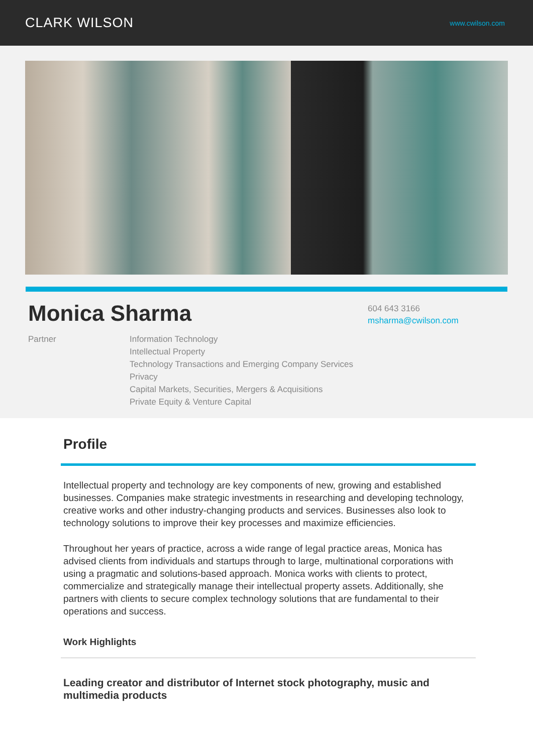CLARK WILSON
www.cwilson.com
Monica Sharma
Partner Information Technology
Intellectual Property
Technology Transactions and Emerging Company Services
Privacy
Capital Markets, Securities, Mergers & Acquisitions
Private Equity & Venture Capital
604 643 3166
msharma@cwilson.com
Profile
Intellectual property and technology are key components of new, growing and established businesses. Companies make strategic investments in researching and developing technology, creative works and other industry-changing products and services. Businesses also look to technology solutions to improve their key processes and maximize efficiencies.
Throughout her years of practice, across a wide range of legal practice areas, Monica has advised clients from individuals and startups through to large, multinational corporations with using a pragmatic and solutions-based approach. Monica works with clients to protect, commercialize and strategically manage their intellectual property assets. Additionally, she partners with clients to secure complex technology solutions that are fundamental to their operations and success.
Work Highlights
Leading creator and distributor of Internet stock photography, music and multimedia products